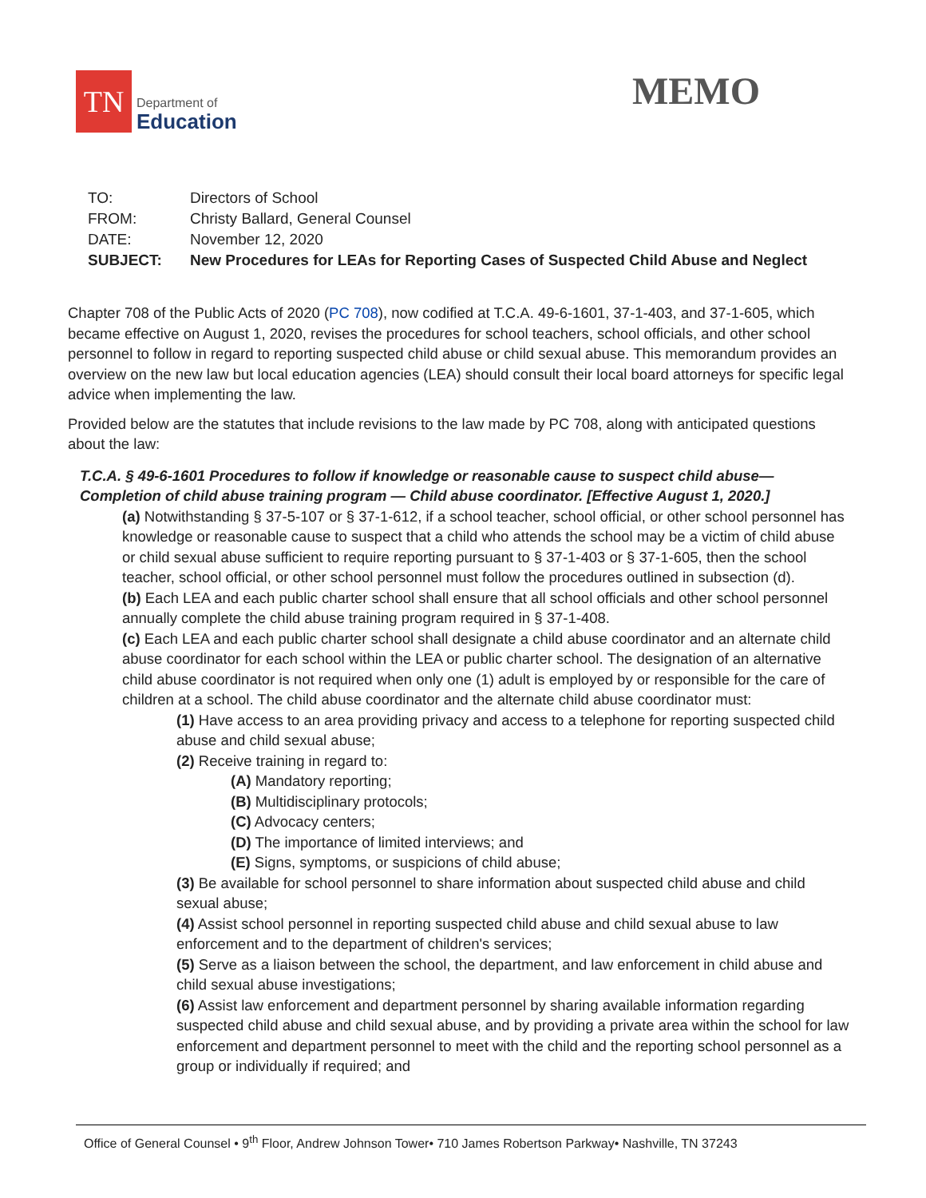TN
Department of
Education
MEMO
| TO: | Directors of School |
| FROM: | Christy Ballard, General Counsel |
| DATE: | November 12, 2020 |
| SUBJECT: | New Procedures for LEAs for Reporting Cases of Suspected Child Abuse and Neglect |
Chapter 708 of the Public Acts of 2020 (PC 708), now codified at T.C.A. 49-6-1601, 37-1-403, and 37-1-605, which became effective on August 1, 2020, revises the procedures for school teachers, school officials, and other school personnel to follow in regard to reporting suspected child abuse or child sexual abuse. This memorandum provides an overview on the new law but local education agencies (LEA) should consult their local board attorneys for specific legal advice when implementing the law.
Provided below are the statutes that include revisions to the law made by PC 708, along with anticipated questions about the law:
T.C.A. § 49-6-1601 Procedures to follow if knowledge or reasonable cause to suspect child abuse—Completion of child abuse training program — Child abuse coordinator. [Effective August 1, 2020.]
(a) Notwithstanding § 37-5-107 or § 37-1-612, if a school teacher, school official, or other school personnel has knowledge or reasonable cause to suspect that a child who attends the school may be a victim of child abuse or child sexual abuse sufficient to require reporting pursuant to § 37-1-403 or § 37-1-605, then the school teacher, school official, or other school personnel must follow the procedures outlined in subsection (d).
(b) Each LEA and each public charter school shall ensure that all school officials and other school personnel annually complete the child abuse training program required in § 37-1-408.
(c) Each LEA and each public charter school shall designate a child abuse coordinator and an alternate child abuse coordinator for each school within the LEA or public charter school. The designation of an alternative child abuse coordinator is not required when only one (1) adult is employed by or responsible for the care of children at a school. The child abuse coordinator and the alternate child abuse coordinator must:
(1) Have access to an area providing privacy and access to a telephone for reporting suspected child abuse and child sexual abuse;
(2) Receive training in regard to:
(A) Mandatory reporting;
(B) Multidisciplinary protocols;
(C) Advocacy centers;
(D) The importance of limited interviews; and
(E) Signs, symptoms, or suspicions of child abuse;
(3) Be available for school personnel to share information about suspected child abuse and child sexual abuse;
(4) Assist school personnel in reporting suspected child abuse and child sexual abuse to law enforcement and to the department of children's services;
(5) Serve as a liaison between the school, the department, and law enforcement in child abuse and child sexual abuse investigations;
(6) Assist law enforcement and department personnel by sharing available information regarding suspected child abuse and child sexual abuse, and by providing a private area within the school for law enforcement and department personnel to meet with the child and the reporting school personnel as a group or individually if required; and
Office of General Counsel • 9<sup>th</sup> Floor, Andrew Johnson Tower• 710 James Robertson Parkway• Nashville, TN 37243